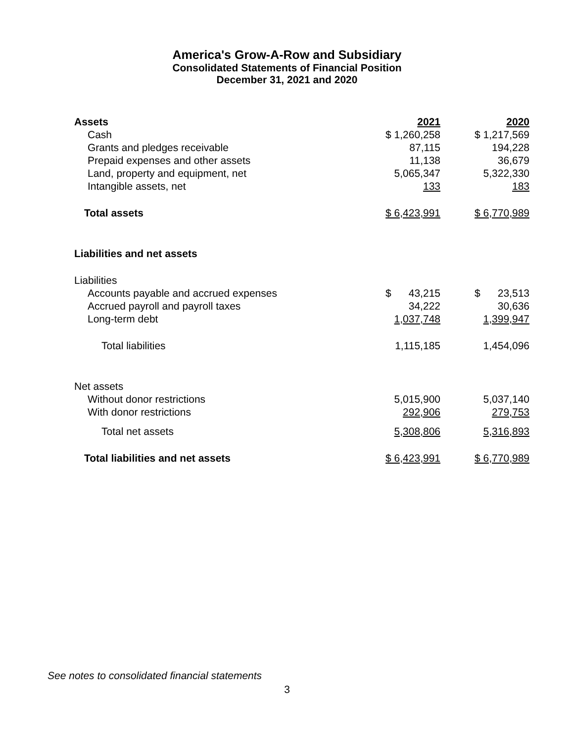America's Grow-A-Row and Subsidiary
Consolidated Statements of Financial Position
December 31, 2021 and 2020
| Assets | 2021 | 2020 |
| --- | --- | --- |
| Cash | $ 1,260,258 | $ 1,217,569 |
| Grants and pledges receivable | 87,115 | 194,228 |
| Prepaid expenses and other assets | 11,138 | 36,679 |
| Land, property and equipment, net | 5,065,347 | 5,322,330 |
| Intangible assets, net | 133 | 183 |
| Total assets | $ 6,423,991 | $ 6,770,989 |
| Liabilities and net assets | | |
| Liabilities | | |
| Accounts payable and accrued expenses | $ 43,215 | $ 23,513 |
| Accrued payroll and payroll taxes | 34,222 | 30,636 |
| Long-term debt | 1,037,748 | 1,399,947 |
| Total liabilities | 1,115,185 | 1,454,096 |
| Net assets | | |
| Without donor restrictions | 5,015,900 | 5,037,140 |
| With donor restrictions | 292,906 | 279,753 |
| Total net assets | 5,308,806 | 5,316,893 |
| Total liabilities and net assets | $ 6,423,991 | $ 6,770,989 |
See notes to consolidated financial statements
3